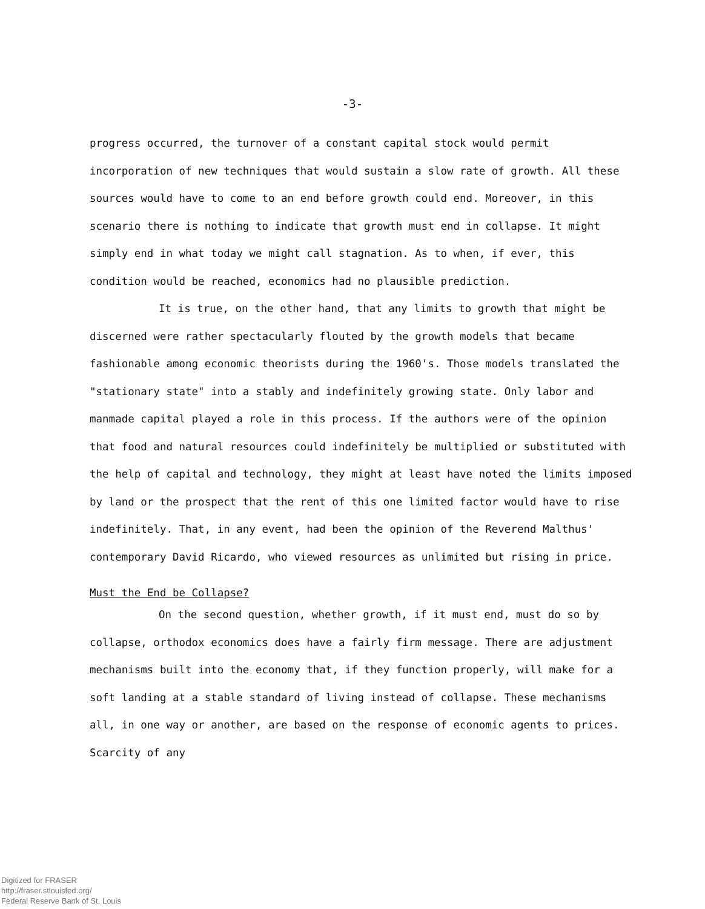-3-
progress occurred, the turnover of a constant capital stock would permit incorporation of new techniques that would sustain a slow rate of growth. All these sources would have to come to an end before growth could end. Moreover, in this scenario there is nothing to indicate that growth must end in collapse. It might simply end in what today we might call stagnation. As to when, if ever, this condition would be reached, economics had no plausible prediction.
It is true, on the other hand, that any limits to growth that might be discerned were rather spectacularly flouted by the growth models that became fashionable among economic theorists during the 1960's. Those models translated the "stationary state" into a stably and indefinitely growing state. Only labor and manmade capital played a role in this process. If the authors were of the opinion that food and natural resources could indefinitely be multiplied or substituted with the help of capital and technology, they might at least have noted the limits imposed by land or the prospect that the rent of this one limited factor would have to rise indefinitely. That, in any event, had been the opinion of the Reverend Malthus' contemporary David Ricardo, who viewed resources as unlimited but rising in price.
Must the End be Collapse?
On the second question, whether growth, if it must end, must do so by collapse, orthodox economics does have a fairly firm message. There are adjustment mechanisms built into the economy that, if they function properly, will make for a soft landing at a stable standard of living instead of collapse. These mechanisms all, in one way or another, are based on the response of economic agents to prices. Scarcity of any
Digitized for FRASER
http://fraser.stlouisfed.org/
Federal Reserve Bank of St. Louis